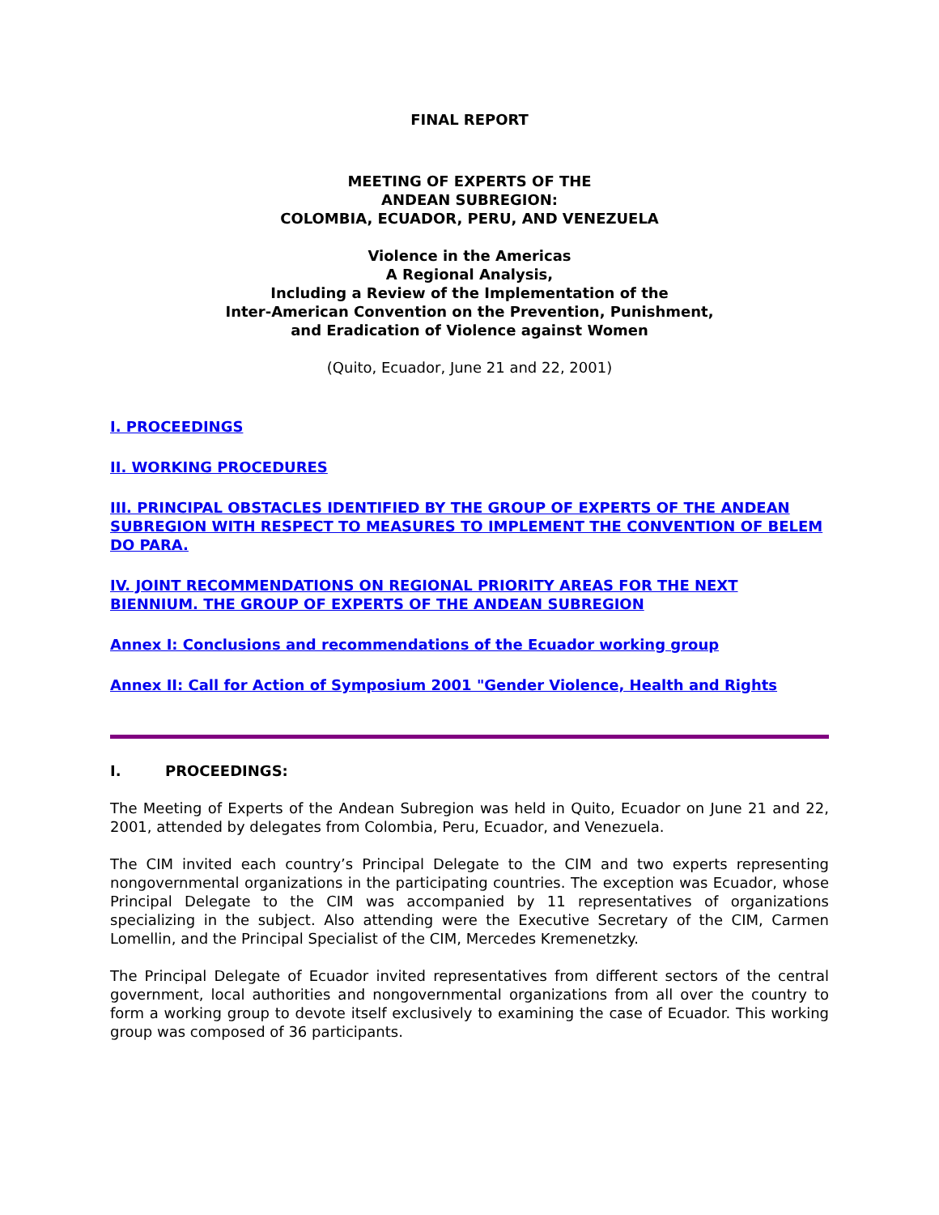FINAL REPORT
MEETING OF EXPERTS OF THE
ANDEAN SUBREGION:
COLOMBIA, ECUADOR, PERU, AND VENEZUELA
Violence in the Americas
A Regional Analysis,
Including a Review of the Implementation of the
Inter-American Convention on the Prevention, Punishment,
and Eradication of Violence against Women
(Quito, Ecuador, June 21 and 22, 2001)
I. PROCEEDINGS
II. WORKING PROCEDURES
III. PRINCIPAL OBSTACLES IDENTIFIED BY THE GROUP OF EXPERTS OF THE ANDEAN SUBREGION WITH RESPECT TO MEASURES TO IMPLEMENT THE CONVENTION OF BELEM DO PARA.
IV. JOINT RECOMMENDATIONS ON REGIONAL PRIORITY AREAS FOR THE NEXT BIENNIUM. THE GROUP OF EXPERTS OF THE ANDEAN SUBREGION
Annex I: Conclusions and recommendations of the Ecuador working group
Annex II: Call for Action of Symposium 2001 "Gender Violence, Health and Rights
I. PROCEEDINGS:
The Meeting of Experts of the Andean Subregion was held in Quito, Ecuador on June 21 and 22, 2001, attended by delegates from Colombia, Peru, Ecuador, and Venezuela.
The CIM invited each country’s Principal Delegate to the CIM and two experts representing nongovernmental organizations in the participating countries. The exception was Ecuador, whose Principal Delegate to the CIM was accompanied by 11 representatives of organizations specializing in the subject. Also attending were the Executive Secretary of the CIM, Carmen Lomellin, and the Principal Specialist of the CIM, Mercedes Kremenetzky.
The Principal Delegate of Ecuador invited representatives from different sectors of the central government, local authorities and nongovernmental organizations from all over the country to form a working group to devote itself exclusively to examining the case of Ecuador. This working group was composed of 36 participants.